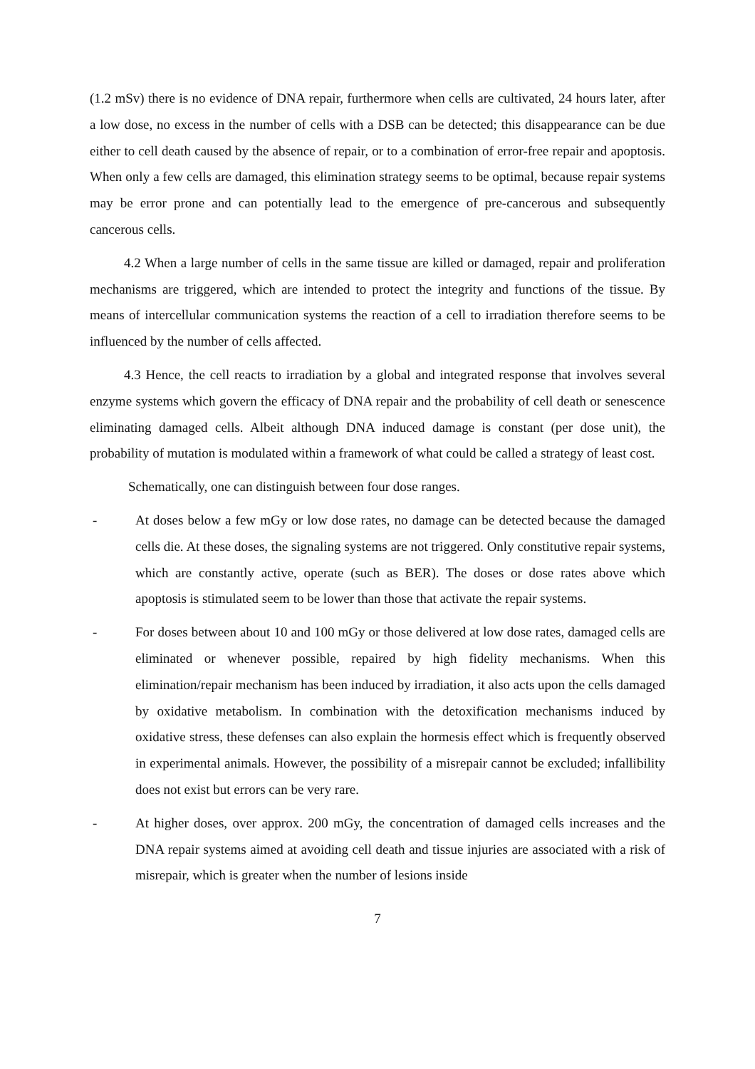(1.2 mSv) there is no evidence of DNA repair, furthermore when cells are cultivated, 24 hours later, after a low dose, no excess in the number of cells with a DSB can be detected; this disappearance can be due either to cell death caused by the absence of repair, or to a combination of error-free repair and apoptosis. When only a few cells are damaged, this elimination strategy seems to be optimal, because repair systems may be error prone and can potentially lead to the emergence of pre-cancerous and subsequently cancerous cells.
4.2 When a large number of cells in the same tissue are killed or damaged, repair and proliferation mechanisms are triggered, which are intended to protect the integrity and functions of the tissue. By means of intercellular communication systems the reaction of a cell to irradiation therefore seems to be influenced by the number of cells affected.
4.3 Hence, the cell reacts to irradiation by a global and integrated response that involves several enzyme systems which govern the efficacy of DNA repair and the probability of cell death or senescence eliminating damaged cells. Albeit although DNA induced damage is constant (per dose unit), the probability of mutation is modulated within a framework of what could be called a strategy of least cost.
Schematically, one can distinguish between four dose ranges.
- At doses below a few mGy or low dose rates, no damage can be detected because the damaged cells die. At these doses, the signaling systems are not triggered. Only constitutive repair systems, which are constantly active, operate (such as BER). The doses or dose rates above which apoptosis is stimulated seem to be lower than those that activate the repair systems.
- For doses between about 10 and 100 mGy or those delivered at low dose rates, damaged cells are eliminated or whenever possible, repaired by high fidelity mechanisms. When this elimination/repair mechanism has been induced by irradiation, it also acts upon the cells damaged by oxidative metabolism. In combination with the detoxification mechanisms induced by oxidative stress, these defenses can also explain the hormesis effect which is frequently observed in experimental animals. However, the possibility of a misrepair cannot be excluded; infallibility does not exist but errors can be very rare.
- At higher doses, over approx. 200 mGy, the concentration of damaged cells increases and the DNA repair systems aimed at avoiding cell death and tissue injuries are associated with a risk of misrepair, which is greater when the number of lesions inside
7